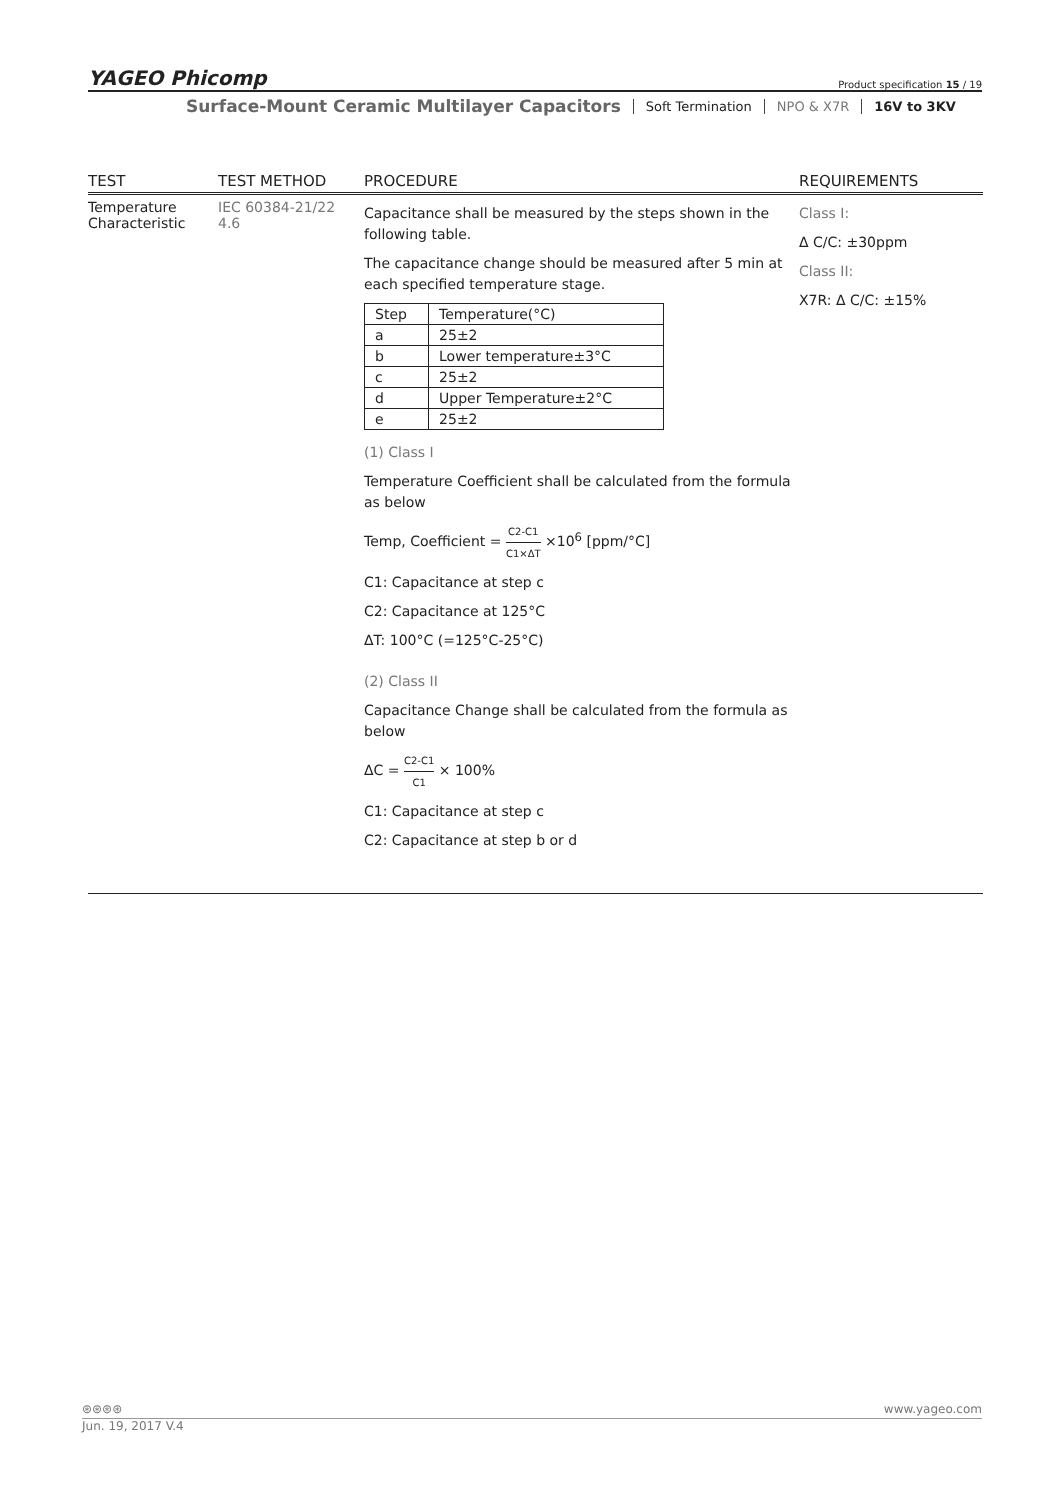YAGEO Phicomp Product specification 15 / 19
Surface-Mount Ceramic Multilayer Capacitors Soft Termination NPO & X7R 16V to 3KV
| TEST | TEST METHOD | PROCEDURE | REQUIREMENTS |
| --- | --- | --- | --- |
| Temperature Characteristic | IEC 60384-21/22 4.6 | Capacitance shall be measured by the steps shown in the following table. The capacitance change should be measured after 5 min at each specified temperature stage. / Step / Temperature(°C) / / a / 25±2 / / b / Lower temperature±3°C / / c / 25±2 / / d / Upper Temperature±2°C / / e / 25±2 / (1) Class I Temperature Coefficient shall be calculated from the formula as below Temp, Coefficient = C2-C1 C1×ΔT ×10<sup>6</sup> [ppm/°C] C1: Capacitance at step c C2: Capacitance at 125°C ΔT: 100°C (=125°C-25°C) (2) Class II Capacitance Change shall be calculated from the formula as below ΔC = C2-C1 C1 × 100% C1: Capacitance at step c C2: Capacitance at step b or d | Class I: Δ C/C: ±30ppm Class II: X7R: Δ C/C: ±15% |
⊛⊛⊛⊛ www.yageo.com
Jun. 19, 2017 V.4